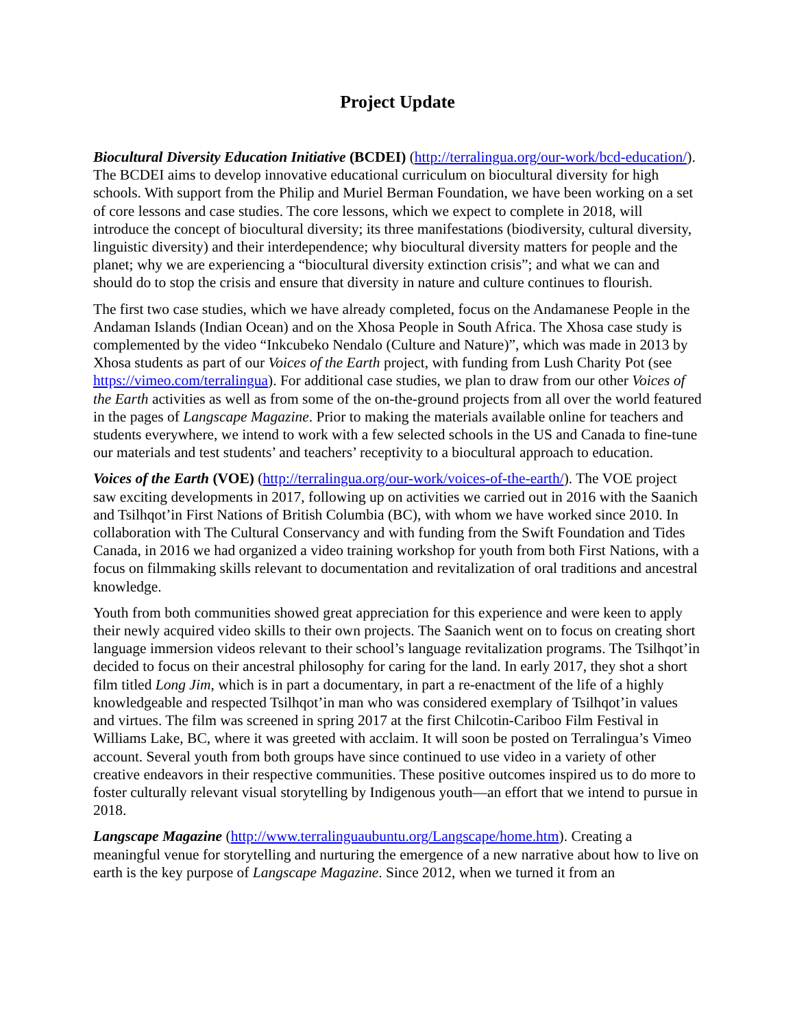Project Update
Biocultural Diversity Education Initiative (BCDEI) (http://terralingua.org/our-work/bcd-education/). The BCDEI aims to develop innovative educational curriculum on biocultural diversity for high schools. With support from the Philip and Muriel Berman Foundation, we have been working on a set of core lessons and case studies. The core lessons, which we expect to complete in 2018, will introduce the concept of biocultural diversity; its three manifestations (biodiversity, cultural diversity, linguistic diversity) and their interdependence; why biocultural diversity matters for people and the planet; why we are experiencing a “biocultural diversity extinction crisis”; and what we can and should do to stop the crisis and ensure that diversity in nature and culture continues to flourish.
The first two case studies, which we have already completed, focus on the Andamanese People in the Andaman Islands (Indian Ocean) and on the Xhosa People in South Africa. The Xhosa case study is complemented by the video “Inkcubeko Nendalo (Culture and Nature)”, which was made in 2013 by Xhosa students as part of our Voices of the Earth project, with funding from Lush Charity Pot (see https://vimeo.com/terralingua). For additional case studies, we plan to draw from our other Voices of the Earth activities as well as from some of the on-the-ground projects from all over the world featured in the pages of Langscape Magazine. Prior to making the materials available online for teachers and students everywhere, we intend to work with a few selected schools in the US and Canada to fine-tune our materials and test students’ and teachers’ receptivity to a biocultural approach to education.
Voices of the Earth (VOE) (http://terralingua.org/our-work/voices-of-the-earth/). The VOE project saw exciting developments in 2017, following up on activities we carried out in 2016 with the Saanich and Tsilhqot’in First Nations of British Columbia (BC), with whom we have worked since 2010. In collaboration with The Cultural Conservancy and with funding from the Swift Foundation and Tides Canada, in 2016 we had organized a video training workshop for youth from both First Nations, with a focus on filmmaking skills relevant to documentation and revitalization of oral traditions and ancestral knowledge.
Youth from both communities showed great appreciation for this experience and were keen to apply their newly acquired video skills to their own projects. The Saanich went on to focus on creating short language immersion videos relevant to their school’s language revitalization programs. The Tsilhqot’in decided to focus on their ancestral philosophy for caring for the land. In early 2017, they shot a short film titled Long Jim, which is in part a documentary, in part a re-enactment of the life of a highly knowledgeable and respected Tsilhqot’in man who was considered exemplary of Tsilhqot’in values and virtues. The film was screened in spring 2017 at the first Chilcotin-Cariboo Film Festival in Williams Lake, BC, where it was greeted with acclaim. It will soon be posted on Terralingua’s Vimeo account. Several youth from both groups have since continued to use video in a variety of other creative endeavors in their respective communities. These positive outcomes inspired us to do more to foster culturally relevant visual storytelling by Indigenous youth—an effort that we intend to pursue in 2018.
Langscape Magazine (http://www.terralinguaubuntu.org/Langscape/home.htm). Creating a meaningful venue for storytelling and nurturing the emergence of a new narrative about how to live on earth is the key purpose of Langscape Magazine. Since 2012, when we turned it from an